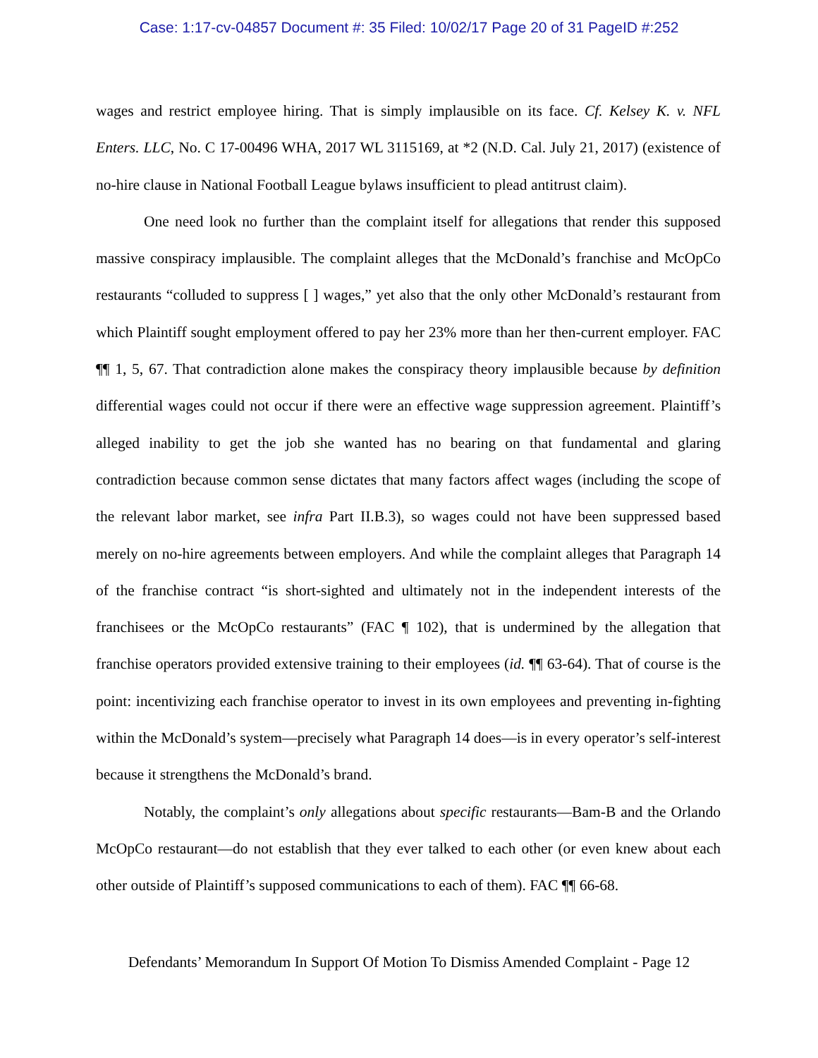Case: 1:17-cv-04857 Document #: 35 Filed: 10/02/17 Page 20 of 31 PageID #:252
wages and restrict employee hiring. That is simply implausible on its face. Cf. Kelsey K. v. NFL Enters. LLC, No. C 17-00496 WHA, 2017 WL 3115169, at *2 (N.D. Cal. July 21, 2017) (existence of no-hire clause in National Football League bylaws insufficient to plead antitrust claim).
One need look no further than the complaint itself for allegations that render this supposed massive conspiracy implausible. The complaint alleges that the McDonald’s franchise and McOpCo restaurants “colluded to suppress [ ] wages,” yet also that the only other McDonald’s restaurant from which Plaintiff sought employment offered to pay her 23% more than her then-current employer. FAC ¶¶ 1, 5, 67. That contradiction alone makes the conspiracy theory implausible because by definition differential wages could not occur if there were an effective wage suppression agreement. Plaintiff’s alleged inability to get the job she wanted has no bearing on that fundamental and glaring contradiction because common sense dictates that many factors affect wages (including the scope of the relevant labor market, see infra Part II.B.3), so wages could not have been suppressed based merely on no-hire agreements between employers. And while the complaint alleges that Paragraph 14 of the franchise contract “is short-sighted and ultimately not in the independent interests of the franchisees or the McOpCo restaurants” (FAC ¶ 102), that is undermined by the allegation that franchise operators provided extensive training to their employees (id. ¶¶ 63-64). That of course is the point: incentivizing each franchise operator to invest in its own employees and preventing in-fighting within the McDonald’s system—precisely what Paragraph 14 does—is in every operator’s self-interest because it strengthens the McDonald’s brand.
Notably, the complaint’s only allegations about specific restaurants—Bam-B and the Orlando McOpCo restaurant—do not establish that they ever talked to each other (or even knew about each other outside of Plaintiff’s supposed communications to each of them). FAC ¶¶ 66-68.
Defendants’ Memorandum In Support Of Motion To Dismiss Amended Complaint - Page 12